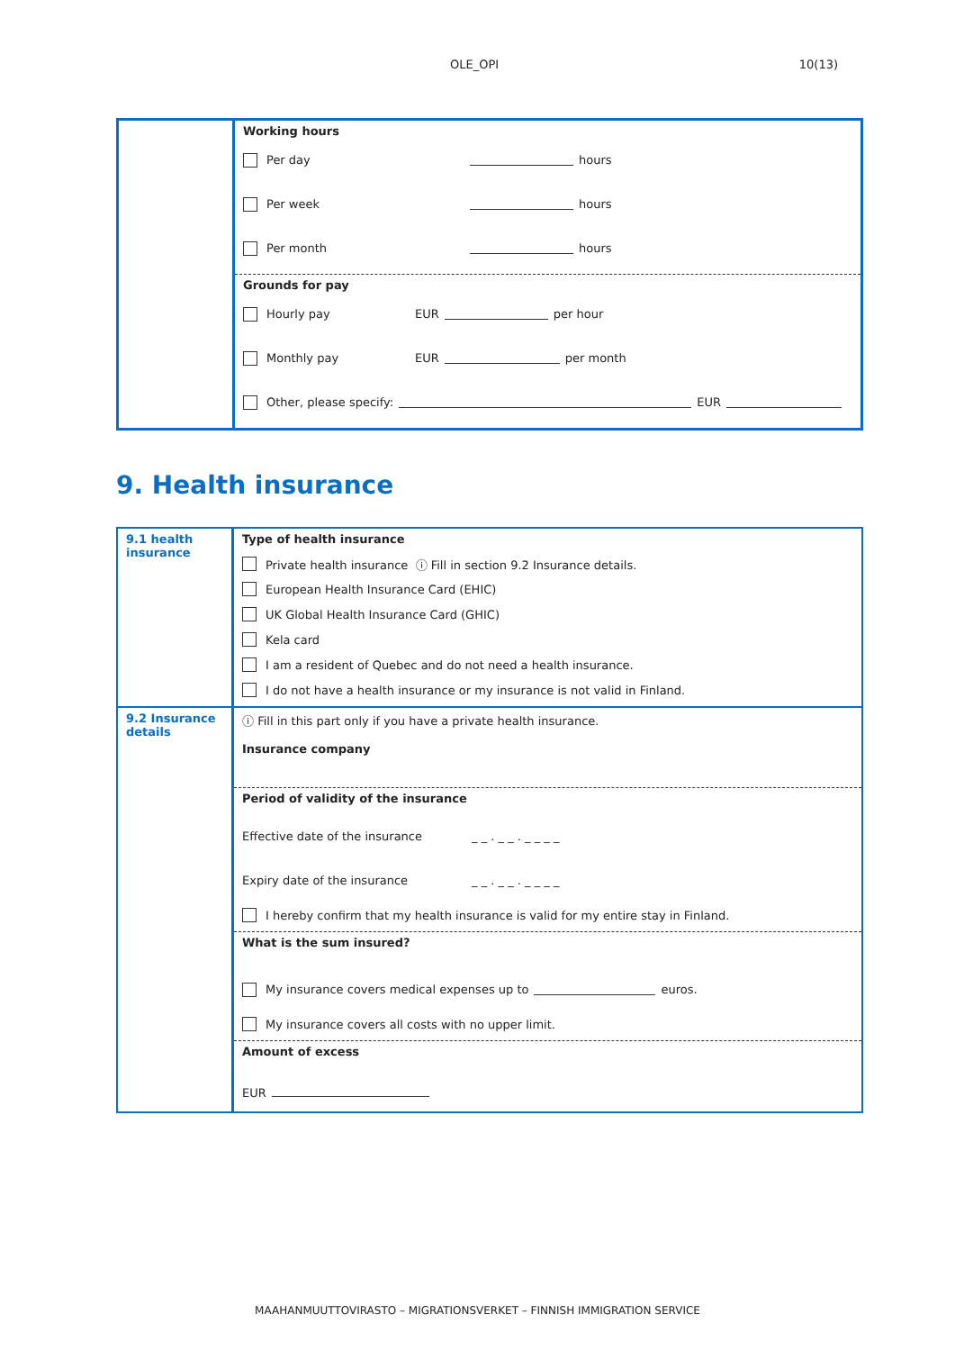OLE_OPI 10(13)
| | Working hours Per day hours Per week hours Per month hours |
| | Grounds for pay Hourly pay EUR per hour Monthly pay EUR per month Other, please specify: EUR |
9. Health insurance
| 9.1 health insurance | Type of health insurance Private health insurance ⓘ Fill in section 9.2 Insurance details. European Health Insurance Card (EHIC) UK Global Health Insurance Card (GHIC) Kela card I am a resident of Quebec and do not need a health insurance. I do not have a health insurance or my insurance is not valid in Finland. |
| 9.2 Insurance details | ⓘ Fill in this part only if you have a private health insurance. Insurance company |
| | Period of validity of the insurance Effective date of the insurance _ _ . _ _ . _ _ _ _ Expiry date of the insurance _ _ . _ _ . _ _ _ _ I hereby confirm that my health insurance is valid for my entire stay in Finland. |
| | What is the sum insured? My insurance covers medical expenses up to euros. My insurance covers all costs with no upper limit. |
| | Amount of excess EUR |
MAAHANMUUTTOVIRASTO – MIGRATIONSVERKET – FINNISH IMMIGRATION SERVICE